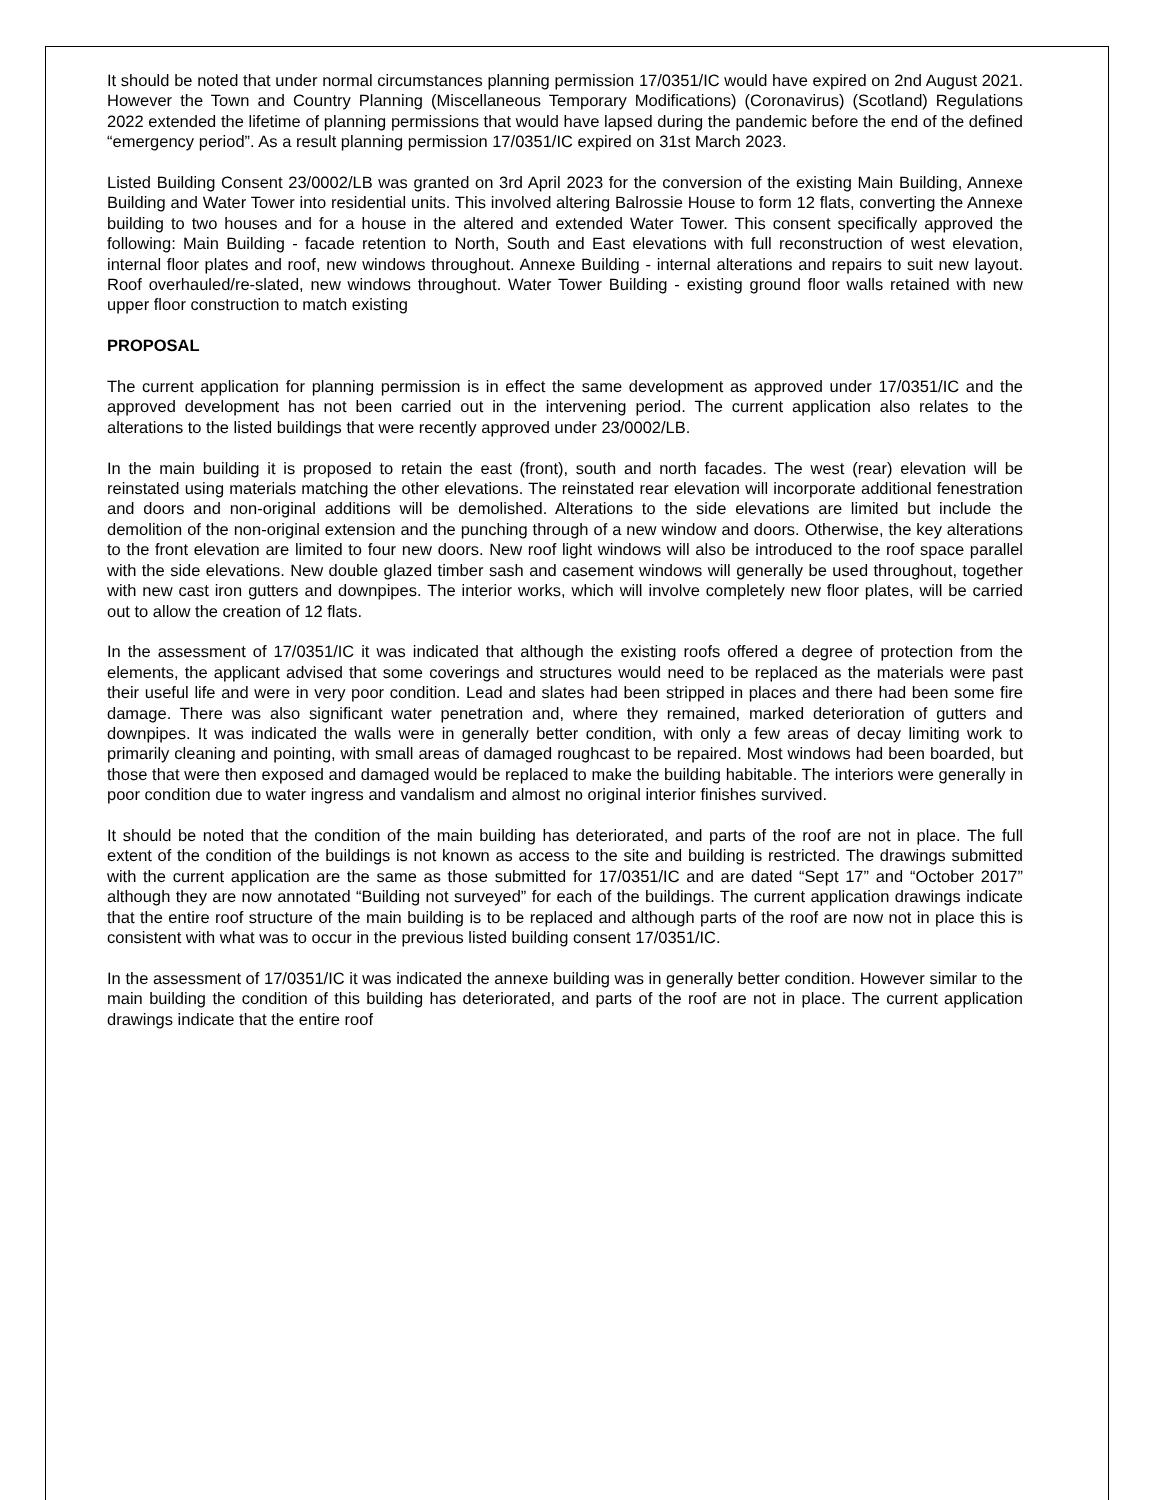It should be noted that under normal circumstances planning permission 17/0351/IC would have expired on 2nd August 2021. However the Town and Country Planning (Miscellaneous Temporary Modifications) (Coronavirus) (Scotland) Regulations 2022 extended the lifetime of planning permissions that would have lapsed during the pandemic before the end of the defined “emergency period”. As a result planning permission 17/0351/IC expired on 31st March 2023.
Listed Building Consent 23/0002/LB was granted on 3rd April 2023 for the conversion of the existing Main Building, Annexe Building and Water Tower into residential units. This involved altering Balrossie House to form 12 flats, converting the Annexe building to two houses and for a house in the altered and extended Water Tower. This consent specifically approved the following: Main Building - facade retention to North, South and East elevations with full reconstruction of west elevation, internal floor plates and roof, new windows throughout. Annexe Building - internal alterations and repairs to suit new layout. Roof overhauled/re-slated, new windows throughout. Water Tower Building - existing ground floor walls retained with new upper floor construction to match existing
PROPOSAL
The current application for planning permission is in effect the same development as approved under 17/0351/IC and the approved development has not been carried out in the intervening period. The current application also relates to the alterations to the listed buildings that were recently approved under 23/0002/LB.
In the main building it is proposed to retain the east (front), south and north facades. The west (rear) elevation will be reinstated using materials matching the other elevations. The reinstated rear elevation will incorporate additional fenestration and doors and non-original additions will be demolished. Alterations to the side elevations are limited but include the demolition of the non-original extension and the punching through of a new window and doors. Otherwise, the key alterations to the front elevation are limited to four new doors. New roof light windows will also be introduced to the roof space parallel with the side elevations. New double glazed timber sash and casement windows will generally be used throughout, together with new cast iron gutters and downpipes. The interior works, which will involve completely new floor plates, will be carried out to allow the creation of 12 flats.
In the assessment of 17/0351/IC it was indicated that although the existing roofs offered a degree of protection from the elements, the applicant advised that some coverings and structures would need to be replaced as the materials were past their useful life and were in very poor condition. Lead and slates had been stripped in places and there had been some fire damage. There was also significant water penetration and, where they remained, marked deterioration of gutters and downpipes. It was indicated the walls were in generally better condition, with only a few areas of decay limiting work to primarily cleaning and pointing, with small areas of damaged roughcast to be repaired. Most windows had been boarded, but those that were then exposed and damaged would be replaced to make the building habitable. The interiors were generally in poor condition due to water ingress and vandalism and almost no original interior finishes survived.
It should be noted that the condition of the main building has deteriorated, and parts of the roof are not in place. The full extent of the condition of the buildings is not known as access to the site and building is restricted. The drawings submitted with the current application are the same as those submitted for 17/0351/IC and are dated “Sept 17” and “October 2017” although they are now annotated “Building not surveyed” for each of the buildings. The current application drawings indicate that the entire roof structure of the main building is to be replaced and although parts of the roof are now not in place this is consistent with what was to occur in the previous listed building consent 17/0351/IC.
In the assessment of 17/0351/IC it was indicated the annexe building was in generally better condition. However similar to the main building the condition of this building has deteriorated, and parts of the roof are not in place. The current application drawings indicate that the entire roof